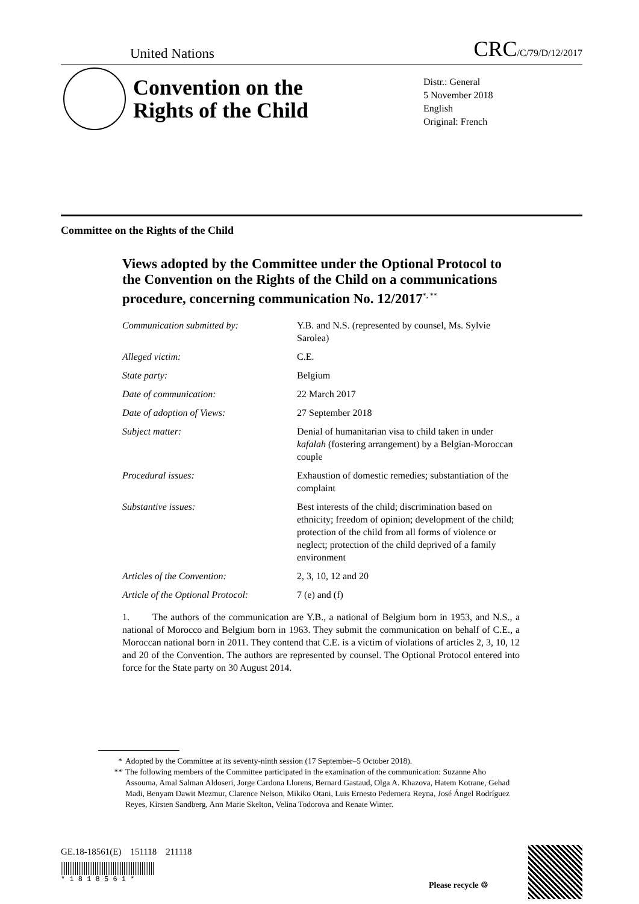United Nations CRC/C/79/D/12/2017
Convention on the
Rights of the Child
Distr.: General
5 November 2018
English
Original: French
Committee on the Rights of the Child
Views adopted by the Committee under the Optional Protocol to the Convention on the Rights of the Child on a communications procedure, concerning communication No. 12/2017<sup>*, **</sup>
| Communication submitted by: | Y.B. and N.S. (represented by counsel, Ms. Sylvie Sarolea) |
| Alleged victim: | C.E. |
| State party: | Belgium |
| Date of communication: | 22 March 2017 |
| Date of adoption of Views: | 27 September 2018 |
| Subject matter: | Denial of humanitarian visa to child taken in under kafalah (fostering arrangement) by a Belgian-Moroccan couple |
| Procedural issues: | Exhaustion of domestic remedies; substantiation of the complaint |
| Substantive issues: | Best interests of the child; discrimination based on ethnicity; freedom of opinion; development of the child; protection of the child from all forms of violence or neglect; protection of the child deprived of a family environment |
| Articles of the Convention: | 2, 3, 10, 12 and 20 |
| Article of the Optional Protocol: | 7 (e) and (f) |
1. The authors of the communication are Y.B., a national of Belgium born in 1953, and N.S., a national of Morocco and Belgium born in 1963. They submit the communication on behalf of C.E., a Moroccan national born in 2011. They contend that C.E. is a victim of violations of articles 2, 3, 10, 12 and 20 of the Convention. The authors are represented by counsel. The Optional Protocol entered into force for the State party on 30 August 2014.
* Adopted by the Committee at its seventy-ninth session (17 September–5 October 2018).
** The following members of the Committee participated in the examination of the communication: Suzanne Aho Assouma, Amal Salman Aldoseri, Jorge Cardona Llorens, Bernard Gastaud, Olga A. Khazova, Hatem Kotrane, Gehad Madi, Benyam Dawit Mezmur, Clarence Nelson, Mikiko Otani, Luis Ernesto Pedernera Reyna, José Ángel Rodríguez Reyes, Kirsten Sandberg, Ann Marie Skelton, Velina Todorova and Renate Winter.
GE.18-18561(E) 151118 211118
* 1 8 1 8 5 6 1 *
Please recycle ♲